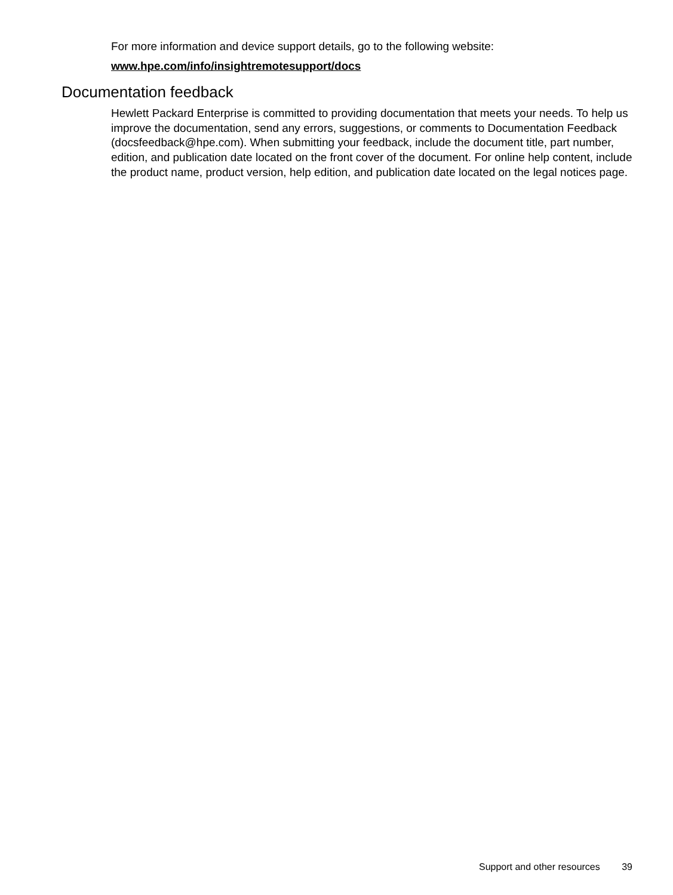For more information and device support details, go to the following website:
www.hpe.com/info/insightremotesupport/docs
Documentation feedback
Hewlett Packard Enterprise is committed to providing documentation that meets your needs. To help us improve the documentation, send any errors, suggestions, or comments to Documentation Feedback (docsfeedback@hpe.com). When submitting your feedback, include the document title, part number, edition, and publication date located on the front cover of the document. For online help content, include the product name, product version, help edition, and publication date located on the legal notices page.
Support and other resources 39